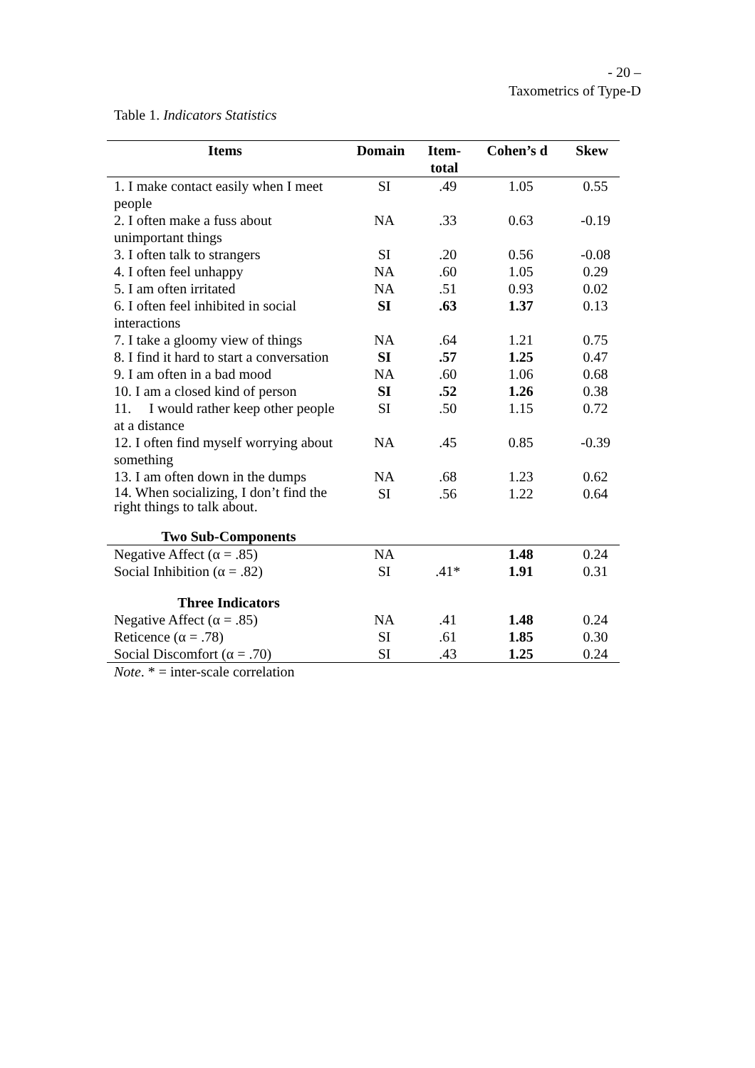- 20 –
Taxometrics of Type-D
Table 1. Indicators Statistics
| Items | Domain | Item- total | Cohen’s d | Skew |
| --- | --- | --- | --- | --- |
| 1. I make contact easily when I meet people | SI | .49 | 1.05 | 0.55 |
| 2. I often make a fuss about unimportant things | NA | .33 | 0.63 | -0.19 |
| 3. I often talk to strangers | SI | .20 | 0.56 | -0.08 |
| 4. I often feel unhappy | NA | .60 | 1.05 | 0.29 |
| 5. I am often irritated | NA | .51 | 0.93 | 0.02 |
| 6. I often feel inhibited in social interactions | SI | .63 | 1.37 | 0.13 |
| 7. I take a gloomy view of things | NA | .64 | 1.21 | 0.75 |
| 8. I find it hard to start a conversation | SI | .57 | 1.25 | 0.47 |
| 9. I am often in a bad mood | NA | .60 | 1.06 | 0.68 |
| 10. I am a closed kind of person | SI | .52 | 1.26 | 0.38 |
| 11. I would rather keep other people at a distance | SI | .50 | 1.15 | 0.72 |
| 12. I often find myself worrying about something | NA | .45 | 0.85 | -0.39 |
| 13. I am often down in the dumps | NA | .68 | 1.23 | 0.62 |
| 14. When socializing, I don’t find the right things to talk about. | SI | .56 | 1.22 | 0.64 |
| Two Sub-Components | | | | |
| Negative Affect (α = .85) | NA | | 1.48 | 0.24 |
| Social Inhibition (α = .82) | SI | .41* | 1.91 | 0.31 |
| Three Indicators | | | | |
| Negative Affect (α = .85) | NA | .41 | 1.48 | 0.24 |
| Reticence (α = .78) | SI | .61 | 1.85 | 0.30 |
| Social Discomfort (α = .70) | SI | .43 | 1.25 | 0.24 |
| Note . * = inter-scale correlation | | | | |